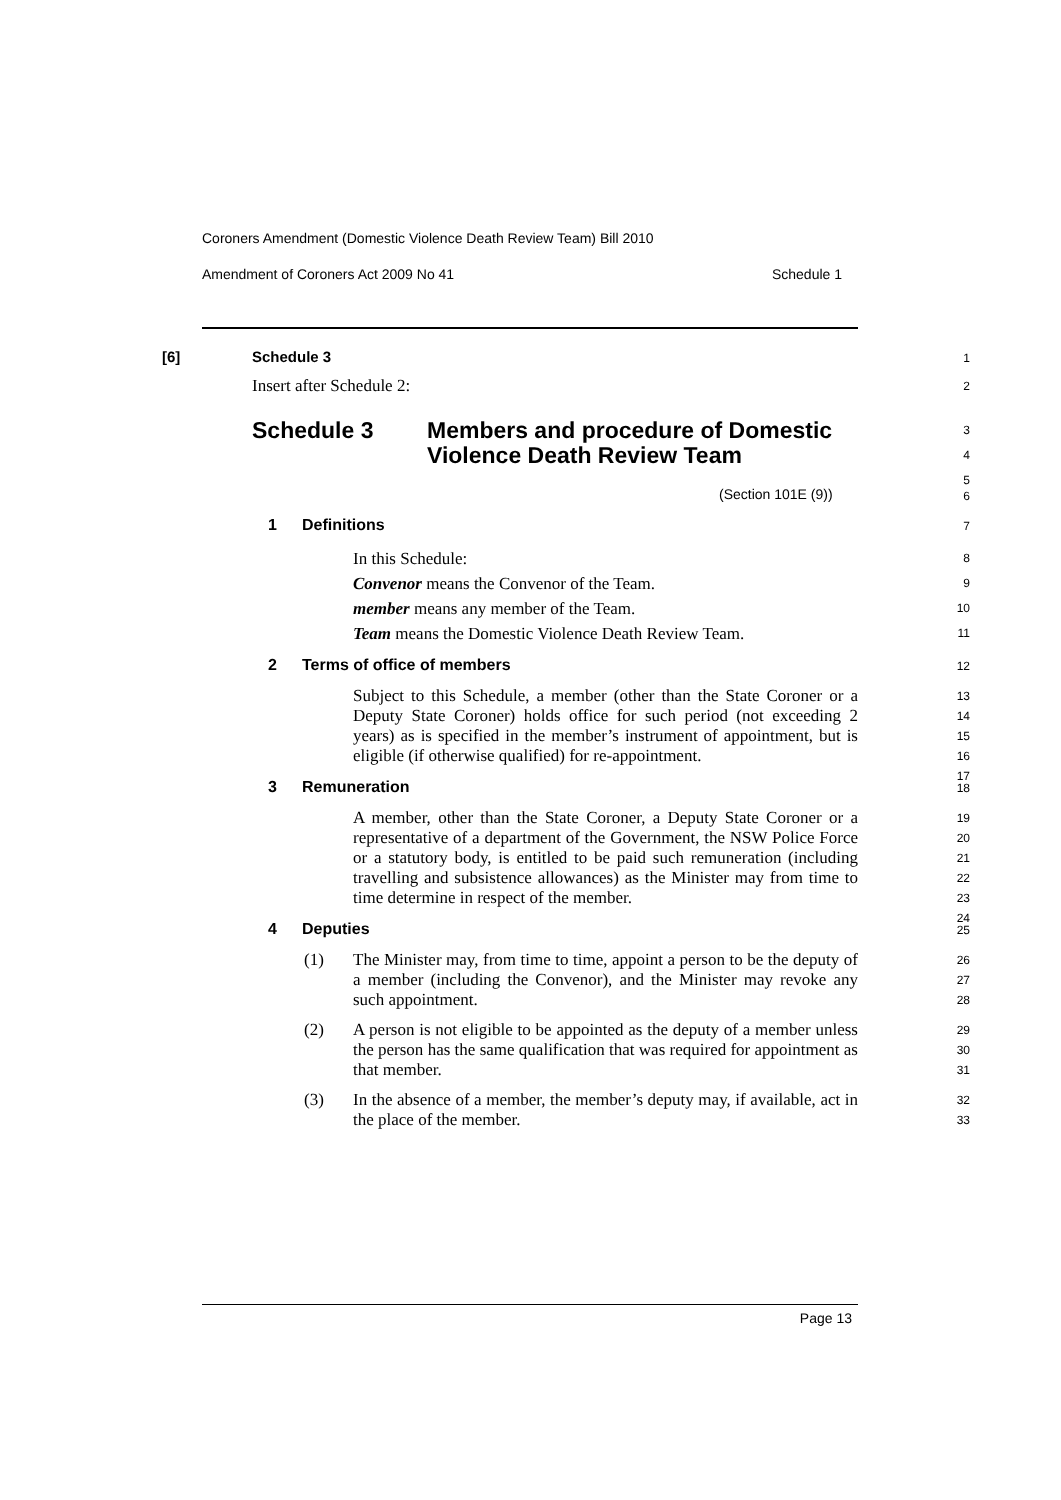Coroners Amendment (Domestic Violence Death Review Team) Bill 2010
Amendment of Coroners Act 2009 No 41 Schedule 1
[6] Schedule 3 1
Insert after Schedule 2: 2
Schedule 3 Members and procedure of Domestic Violence Death Review Team 3
4
5
(Section 101E (9)) 6
1 Definitions 7
In this Schedule:
Convenor means the Convenor of the Team.
member means any member of the Team.
Team means the Domestic Violence Death Review Team.
8
9
10
11
2 Terms of office of members 12
Subject to this Schedule, a member (other than the State Coroner or a Deputy State Coroner) holds office for such period (not exceeding 2 years) as is specified in the member’s instrument of appointment, but is eligible (if otherwise qualified) for re-appointment. 13
14
15
16
17
3 Remuneration 18
A member, other than the State Coroner, a Deputy State Coroner or a representative of a department of the Government, the NSW Police Force or a statutory body, is entitled to be paid such remuneration (including travelling and subsistence allowances) as the Minister may from time to time determine in respect of the member. 19
20
21
22
23
24
4 Deputies 25
(1) The Minister may, from time to time, appoint a person to be the deputy of a member (including the Convenor), and the Minister may revoke any such appointment. 26
27
28
(2) A person is not eligible to be appointed as the deputy of a member unless the person has the same qualification that was required for appointment as that member. 29
30
31
(3) In the absence of a member, the member’s deputy may, if available, act in the place of the member. 32
33
Page 13